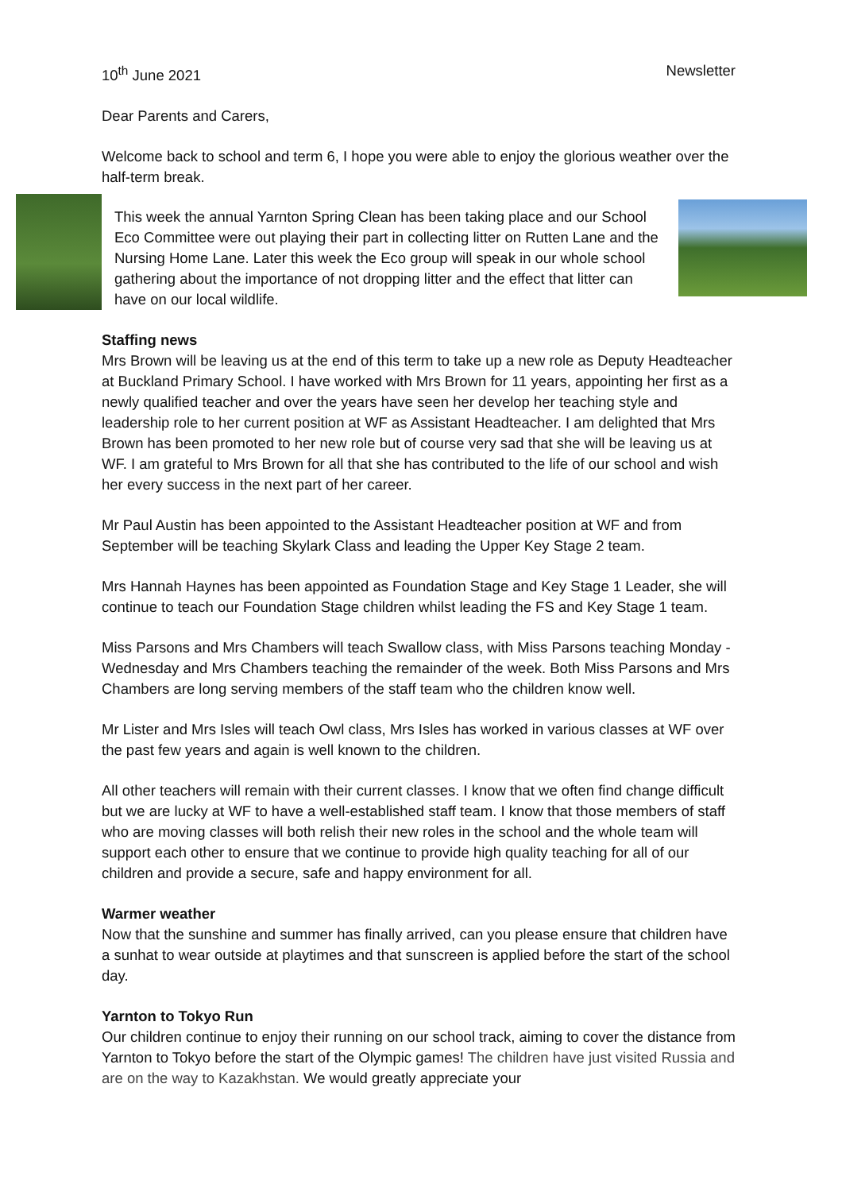10<sup>th</sup> June 2021 Newsletter
Dear Parents and Carers,
Welcome back to school and term 6, I hope you were able to enjoy the glorious weather over the half-term break.
This week the annual Yarnton Spring Clean has been taking place and our School Eco Committee were out playing their part in collecting litter on Rutten Lane and the Nursing Home Lane. Later this week the Eco group will speak in our whole school gathering about the importance of not dropping litter and the effect that litter can have on our local wildlife.
Staffing news
Mrs Brown will be leaving us at the end of this term to take up a new role as Deputy Headteacher at Buckland Primary School. I have worked with Mrs Brown for 11 years, appointing her first as a newly qualified teacher and over the years have seen her develop her teaching style and leadership role to her current position at WF as Assistant Headteacher. I am delighted that Mrs Brown has been promoted to her new role but of course very sad that she will be leaving us at WF. I am grateful to Mrs Brown for all that she has contributed to the life of our school and wish her every success in the next part of her career.
Mr Paul Austin has been appointed to the Assistant Headteacher position at WF and from September will be teaching Skylark Class and leading the Upper Key Stage 2 team.
Mrs Hannah Haynes has been appointed as Foundation Stage and Key Stage 1 Leader, she will continue to teach our Foundation Stage children whilst leading the FS and Key Stage 1 team.
Miss Parsons and Mrs Chambers will teach Swallow class, with Miss Parsons teaching Monday -Wednesday and Mrs Chambers teaching the remainder of the week. Both Miss Parsons and Mrs Chambers are long serving members of the staff team who the children know well.
Mr Lister and Mrs Isles will teach Owl class, Mrs Isles has worked in various classes at WF over the past few years and again is well known to the children.
All other teachers will remain with their current classes. I know that we often find change difficult but we are lucky at WF to have a well-established staff team. I know that those members of staff who are moving classes will both relish their new roles in the school and the whole team will support each other to ensure that we continue to provide high quality teaching for all of our children and provide a secure, safe and happy environment for all.
Warmer weather
Now that the sunshine and summer has finally arrived, can you please ensure that children have a sunhat to wear outside at playtimes and that sunscreen is applied before the start of the school day.
Yarnton to Tokyo Run
Our children continue to enjoy their running on our school track, aiming to cover the distance from Yarnton to Tokyo before the start of the Olympic games! The children have just visited Russia and are on the way to Kazakhstan. We would greatly appreciate your